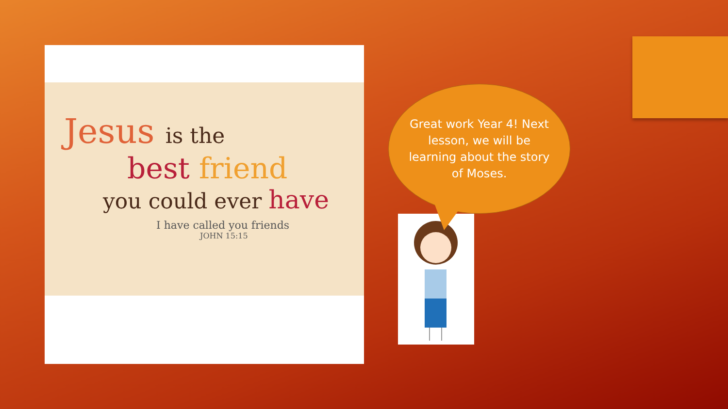Jesus is the
best friend
you could ever have
I have called you friends
JOHN 15:15
Great work Year 4! Next lesson, we will be learning about the story of Moses.